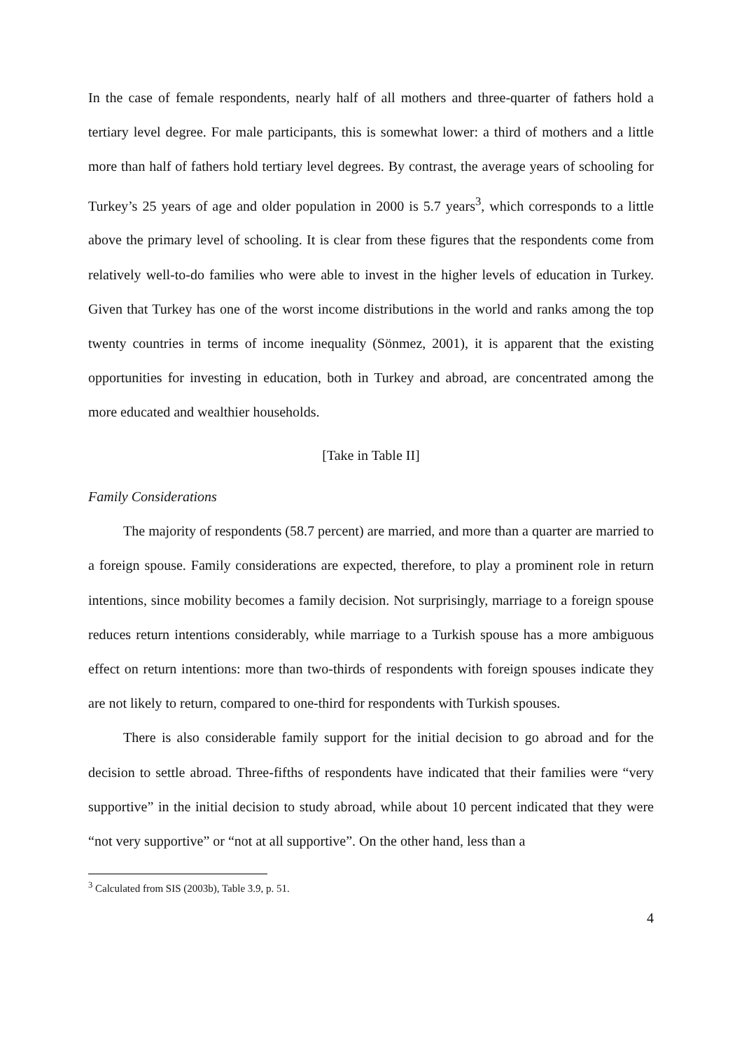In the case of female respondents, nearly half of all mothers and three-quarter of fathers hold a tertiary level degree. For male participants, this is somewhat lower: a third of mothers and a little more than half of fathers hold tertiary level degrees. By contrast, the average years of schooling for Turkey’s 25 years of age and older population in 2000 is 5.7 years<sup>3</sup>, which corresponds to a little above the primary level of schooling. It is clear from these figures that the respondents come from relatively well-to-do families who were able to invest in the higher levels of education in Turkey. Given that Turkey has one of the worst income distributions in the world and ranks among the top twenty countries in terms of income inequality (Sönmez, 2001), it is apparent that the existing opportunities for investing in education, both in Turkey and abroad, are concentrated among the more educated and wealthier households.
[Take in Table II]
Family Considerations
The majority of respondents (58.7 percent) are married, and more than a quarter are married to a foreign spouse. Family considerations are expected, therefore, to play a prominent role in return intentions, since mobility becomes a family decision. Not surprisingly, marriage to a foreign spouse reduces return intentions considerably, while marriage to a Turkish spouse has a more ambiguous effect on return intentions: more than two-thirds of respondents with foreign spouses indicate they are not likely to return, compared to one-third for respondents with Turkish spouses.
There is also considerable family support for the initial decision to go abroad and for the decision to settle abroad. Three-fifths of respondents have indicated that their families were “very supportive” in the initial decision to study abroad, while about 10 percent indicated that they were “not very supportive” or “not at all supportive”. On the other hand, less than a
<sup>3</sup> Calculated from SIS (2003b), Table 3.9, p. 51.
4